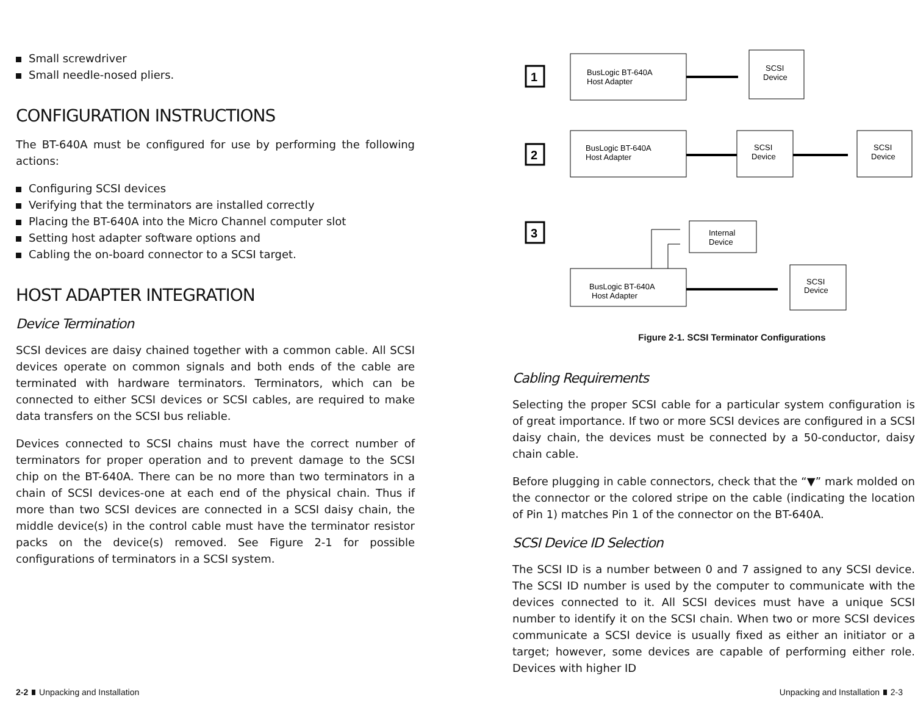Small screwdriver
Small needle-nosed pliers.
CONFIGURATION INSTRUCTIONS
The BT-640A must be configured for use by performing the following actions:
Configuring SCSI devices
Verifying that the terminators are installed correctly
Placing the BT-640A into the Micro Channel computer slot
Setting host adapter software options and
Cabling the on-board connector to a SCSI target.
HOST ADAPTER INTEGRATION
Device Termination
SCSI devices are daisy chained together with a common cable. All SCSI devices operate on common signals and both ends of the cable are terminated with hardware terminators. Terminators, which can be connected to either SCSI devices or SCSI cables, are required to make data transfers on the SCSI bus reliable.
Devices connected to SCSI chains must have the correct number of terminators for proper operation and to prevent damage to the SCSI chip on the BT-640A. There can be no more than two terminators in a chain of SCSI devices-one at each end of the physical chain. Thus if more than two SCSI devices are connected in a SCSI daisy chain, the middle device(s) in the control cable must have the terminator resistor packs on the device(s) removed. See Figure 2-1 for possible configurations of terminators in a SCSI system.
1
BusLogic BT-640A
Host Adapter
SCSI
Device
2
BusLogic BT-640A
Host Adapter
SCSI
Device
SCSI
Device
3
Internal
Device
BusLogic BT-640A
Host Adapter
SCSI
Device
Figure 2-1. SCSI Terminator Configurations
Cabling Requirements
Selecting the proper SCSI cable for a particular system configuration is of great importance. If two or more SCSI devices are configured in a SCSI daisy chain, the devices must be connected by a 50-conductor, daisy chain cable.
Before plugging in cable connectors, check that the “▼” mark molded on the connector or the colored stripe on the cable (indicating the location of Pin 1) matches Pin 1 of the connector on the BT-640A.
SCSI Device ID Selection
The SCSI ID is a number between 0 and 7 assigned to any SCSI device. The SCSI ID number is used by the computer to communicate with the devices connected to it. All SCSI devices must have a unique SCSI number to identify it on the SCSI chain. When two or more SCSI devices communicate a SCSI device is usually fixed as either an initiator or a target; however, some devices are capable of performing either role. Devices with higher ID
2-2 Unpacking and Installation Unpacking and Installation 2-3